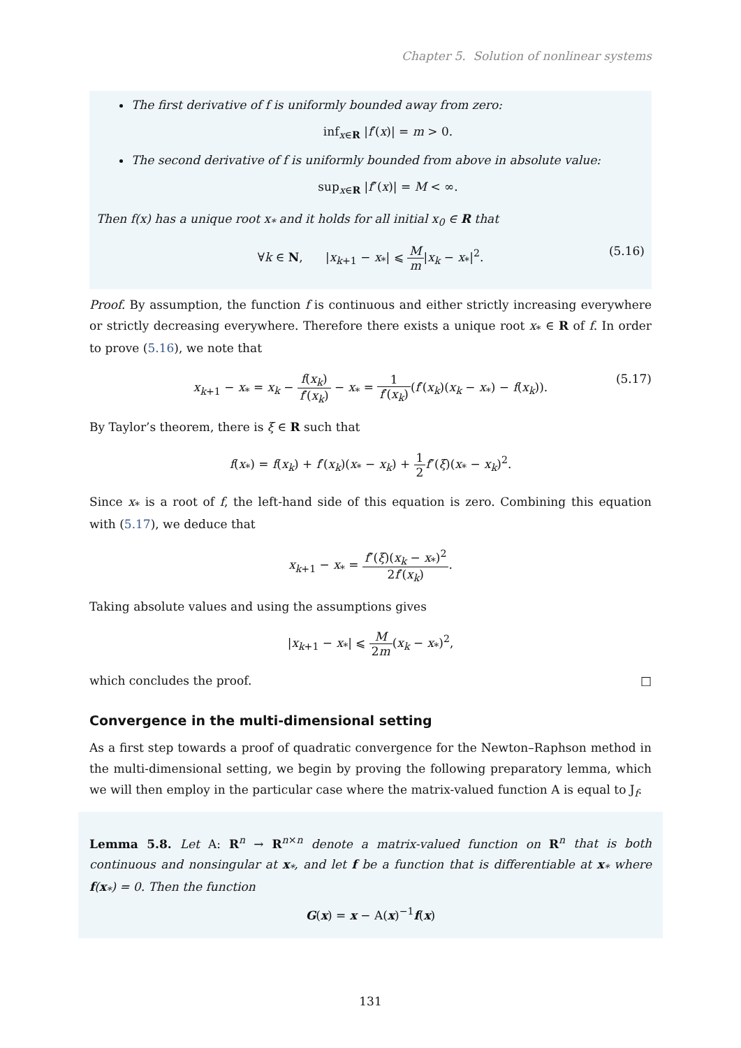Chapter 5. Solution of nonlinear systems
The first derivative of f is uniformly bounded away from zero:
inf<sub>x∈R</sub> |f′(x)| = m > 0.
The second derivative of f is uniformly bounded from above in absolute value:
sup<sub>x∈R</sub> |f″(x)| = M < ∞.
Then f(x) has a unique root x<sub>*</sub> and it holds for all initial x<sub>0</sub> ∈ R that
∀k ∈ N, |x<sub>k+1</sub> − x<sub>*</sub>| ⩽ M m|x<sub>k</sub> − x<sub>*</sub>|<sup>2</sup>.
(5.16)
Proof. By assumption, the function f is continuous and either strictly increasing everywhere or strictly decreasing everywhere. Therefore there exists a unique root x<sub>*</sub> ∈ R of f. In order to prove (5.16), we note that
x<sub>k+1</sub> − x<sub>*</sub> = x<sub>k</sub> − f(x<sub>k</sub>) f′(x<sub>k</sub>) − x<sub>*</sub> = 1 f′(x<sub>k</sub>)(f′(x<sub>k</sub>)(x<sub>k</sub> − x<sub>*</sub>) − f(x<sub>k</sub>)).
(5.17)
By Taylor’s theorem, there is ξ ∈ R such that
f(x<sub>*</sub>) = f(x<sub>k</sub>) + f′(x<sub>k</sub>)(x<sub>*</sub> − x<sub>k</sub>) + 1 2 f″(ξ)(x<sub>*</sub> − x<sub>k</sub>)<sup>2</sup>.
Since x<sub>*</sub> is a root of f, the left-hand side of this equation is zero. Combining this equation with (5.17), we deduce that
x<sub>k+1</sub> − x<sub>*</sub> = f″(ξ)(x<sub>k</sub> − x<sub>*</sub>)<sup>2</sup> 2f′(x<sub>k</sub>).
Taking absolute values and using the assumptions gives
|x<sub>k+1</sub> − x<sub>*</sub>| ⩽ M 2m(x<sub>k</sub> − x<sub>*</sub>)<sup>2</sup>,
which concludes the proof. □
Convergence in the multi-dimensional setting
As a first step towards a proof of quadratic convergence for the Newton–Raphson method in the multi-dimensional setting, we begin by proving the following preparatory lemma, which we will then employ in the particular case where the matrix-valued function A is equal to J<sub>f</sub>.
Lemma 5.8. Let A: R<sup>n</sup> → R<sup>n×n</sup> denote a matrix-valued function on R<sup>n</sup> that is both continuous and nonsingular at x<sub>*</sub>, and let f be a function that is differentiable at x<sub>*</sub> where f(x<sub>*</sub>) = 0. Then the function
G(x) = x − A(x)<sup>−1</sup>f(x)
131